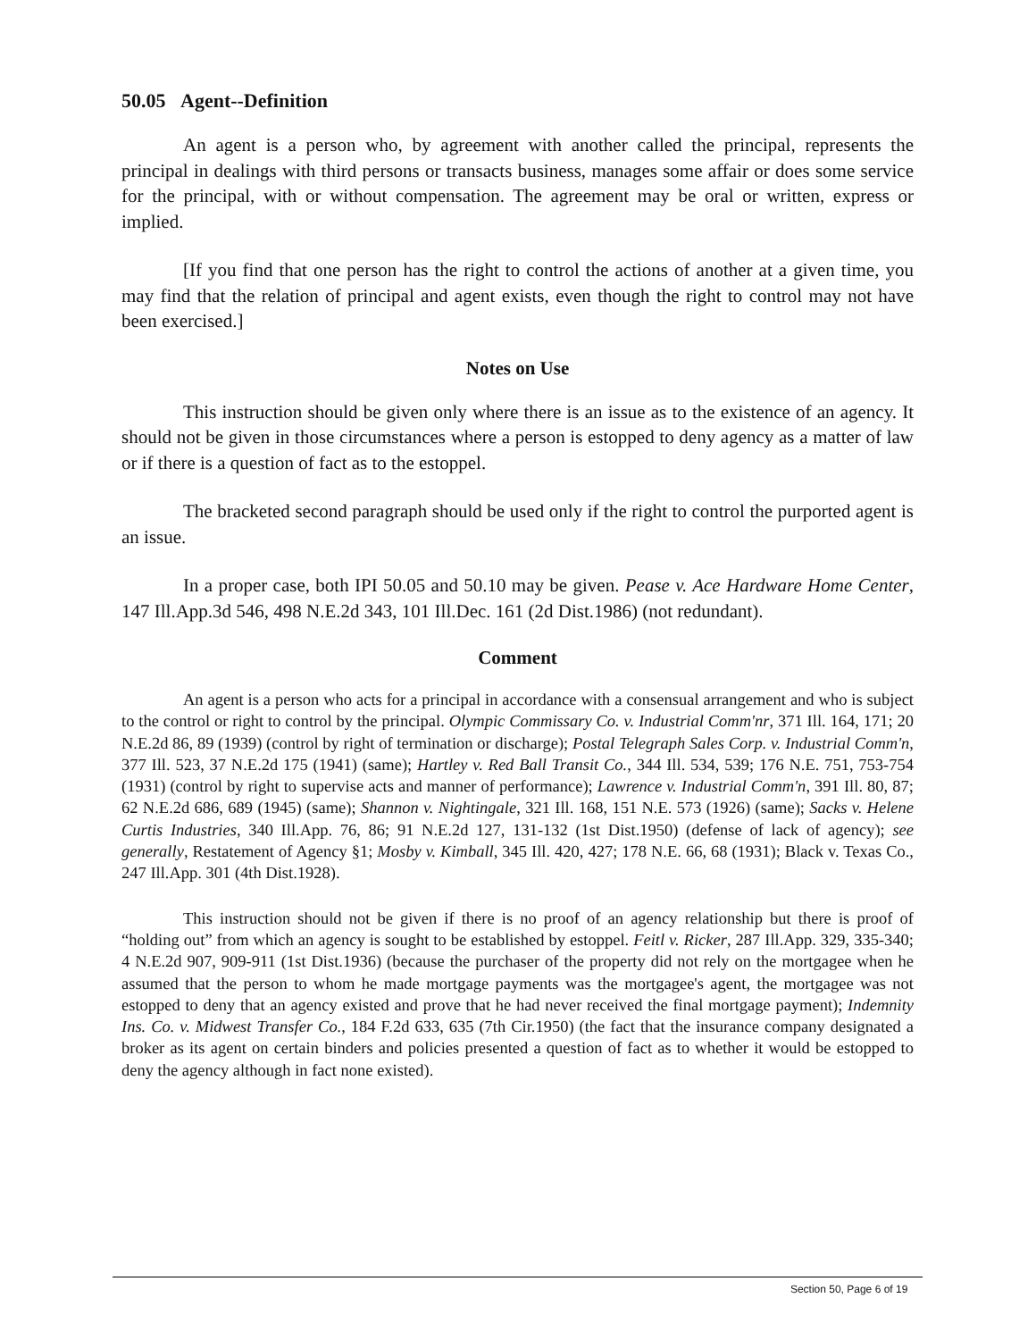50.05 Agent--Definition
An agent is a person who, by agreement with another called the principal, represents the principal in dealings with third persons or transacts business, manages some affair or does some service for the principal, with or without compensation. The agreement may be oral or written, express or implied.
[If you find that one person has the right to control the actions of another at a given time, you may find that the relation of principal and agent exists, even though the right to control may not have been exercised.]
Notes on Use
This instruction should be given only where there is an issue as to the existence of an agency. It should not be given in those circumstances where a person is estopped to deny agency as a matter of law or if there is a question of fact as to the estoppel.
The bracketed second paragraph should be used only if the right to control the purported agent is an issue.
In a proper case, both IPI 50.05 and 50.10 may be given. Pease v. Ace Hardware Home Center, 147 Ill.App.3d 546, 498 N.E.2d 343, 101 Ill.Dec. 161 (2d Dist.1986) (not redundant).
Comment
An agent is a person who acts for a principal in accordance with a consensual arrangement and who is subject to the control or right to control by the principal. Olympic Commissary Co. v. Industrial Comm'nr, 371 Ill. 164, 171; 20 N.E.2d 86, 89 (1939) (control by right of termination or discharge); Postal Telegraph Sales Corp. v. Industrial Comm'n, 377 Ill. 523, 37 N.E.2d 175 (1941) (same); Hartley v. Red Ball Transit Co., 344 Ill. 534, 539; 176 N.E. 751, 753-754 (1931) (control by right to supervise acts and manner of performance); Lawrence v. Industrial Comm'n, 391 Ill. 80, 87; 62 N.E.2d 686, 689 (1945) (same); Shannon v. Nightingale, 321 Ill. 168, 151 N.E. 573 (1926) (same); Sacks v. Helene Curtis Industries, 340 Ill.App. 76, 86; 91 N.E.2d 127, 131-132 (1st Dist.1950) (defense of lack of agency); see generally, Restatement of Agency §1; Mosby v. Kimball, 345 Ill. 420, 427; 178 N.E. 66, 68 (1931); Black v. Texas Co., 247 Ill.App. 301 (4th Dist.1928).
This instruction should not be given if there is no proof of an agency relationship but there is proof of “holding out” from which an agency is sought to be established by estoppel. Feitl v. Ricker, 287 Ill.App. 329, 335-340; 4 N.E.2d 907, 909-911 (1st Dist.1936) (because the purchaser of the property did not rely on the mortgagee when he assumed that the person to whom he made mortgage payments was the mortgagee's agent, the mortgagee was not estopped to deny that an agency existed and prove that he had never received the final mortgage payment); Indemnity Ins. Co. v. Midwest Transfer Co., 184 F.2d 633, 635 (7th Cir.1950) (the fact that the insurance company designated a broker as its agent on certain binders and policies presented a question of fact as to whether it would be estopped to deny the agency although in fact none existed).
Section 50, Page 6 of 19